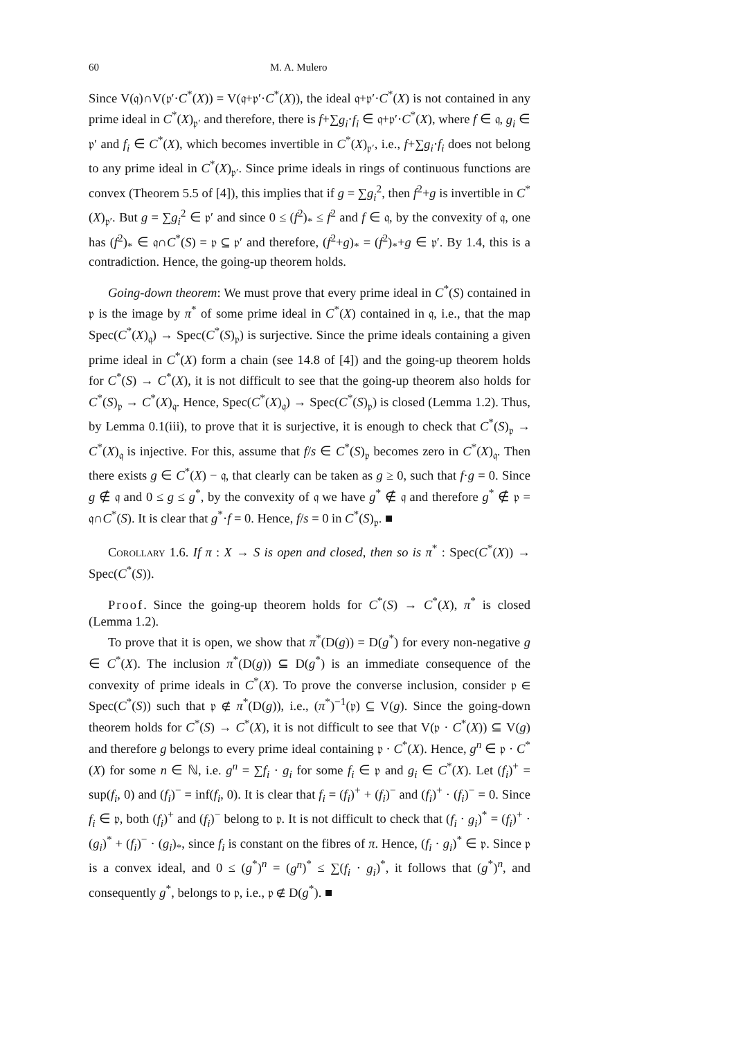60 M. A. Mulero
Since V(𝔮)∩V(𝔭′·C<sup>*</sup>(X)) = V(𝔮+𝔭′·C<sup>*</sup>(X)), the ideal 𝔮+𝔭′·C<sup>*</sup>(X) is not contained in any prime ideal in C<sup>*</sup>(X)<sub>𝔭′</sub> and therefore, there is f+∑g<sub>i</sub>·f<sub>i</sub> ∈ 𝔮+𝔭′·C<sup>*</sup>(X), where f ∈ 𝔮, g<sub>i</sub> ∈ 𝔭′ and f<sub>i</sub> ∈ C<sup>*</sup>(X), which becomes invertible in C<sup>*</sup>(X)<sub>𝔭′</sub>, i.e., f+∑g<sub>i</sub>·f<sub>i</sub> does not belong to any prime ideal in C<sup>*</sup>(X)<sub>𝔭′</sub>. Since prime ideals in rings of continuous functions are convex (Theorem 5.5 of [4]), this implies that if g = ∑g<sub>i</sub><sup>2</sup>, then f<sup>2</sup>+g is invertible in C<sup>*</sup>(X)<sub>𝔭′</sub>. But g = ∑g<sub>i</sub><sup>2</sup> ∈ 𝔭′ and since 0 ≤ (f<sup>2</sup>)<sub>*</sub> ≤ f<sup>2</sup> and f ∈ 𝔮, by the convexity of 𝔮, one has (f<sup>2</sup>)<sub>*</sub> ∈ 𝔮∩C<sup>*</sup>(S) = 𝔭 ⊆ 𝔭′ and therefore, (f<sup>2</sup>+g)<sub>*</sub> = (f<sup>2</sup>)<sub>*</sub>+g ∈ 𝔭′. By 1.4, this is a contradiction. Hence, the going-up theorem holds.
Going-down theorem: We must prove that every prime ideal in C<sup>*</sup>(S) contained in 𝔭 is the image by π<sup>*</sup> of some prime ideal in C<sup>*</sup>(X) contained in 𝔮, i.e., that the map Spec(C<sup>*</sup>(X)<sub>𝔮</sub>) → Spec(C<sup>*</sup>(S)<sub>𝔭</sub>) is surjective. Since the prime ideals containing a given prime ideal in C<sup>*</sup>(X) form a chain (see 14.8 of [4]) and the going-up theorem holds for C<sup>*</sup>(S) → C<sup>*</sup>(X), it is not difficult to see that the going-up theorem also holds for C<sup>*</sup>(S)<sub>𝔭</sub> → C<sup>*</sup>(X)<sub>𝔮</sub>. Hence, Spec(C<sup>*</sup>(X)<sub>𝔮</sub>) → Spec(C<sup>*</sup>(S)<sub>𝔭</sub>) is closed (Lemma 1.2). Thus, by Lemma 0.1(iii), to prove that it is surjective, it is enough to check that C<sup>*</sup>(S)<sub>𝔭</sub> → C<sup>*</sup>(X)<sub>𝔮</sub> is injective. For this, assume that f/s ∈ C<sup>*</sup>(S)<sub>𝔭</sub> becomes zero in C<sup>*</sup>(X)<sub>𝔮</sub>. Then there exists g ∈ C<sup>*</sup>(X) − 𝔮, that clearly can be taken as g ≥ 0, such that f·g = 0. Since g ∉ 𝔮 and 0 ≤ g ≤ g<sup>*</sup>, by the convexity of 𝔮 we have g<sup>*</sup> ∉ 𝔮 and therefore g<sup>*</sup> ∉ 𝔭 = 𝔮∩C<sup>*</sup>(S). It is clear that g<sup>*</sup>·f = 0. Hence, f/s = 0 in C<sup>*</sup>(S)<sub>𝔭</sub>. ■
Corollary 1.6. If π : X → S is open and closed, then so is π<sup>*</sup> : Spec(C<sup>*</sup>(X)) → Spec(C<sup>*</sup>(S)).
Proof. Since the going-up theorem holds for C<sup>*</sup>(S) → C<sup>*</sup>(X), π<sup>*</sup> is closed (Lemma 1.2).
To prove that it is open, we show that π<sup>*</sup>(D(g)) = D(g<sup>*</sup>) for every non-negative g ∈ C<sup>*</sup>(X). The inclusion π<sup>*</sup>(D(g)) ⊆ D(g<sup>*</sup>) is an immediate consequence of the convexity of prime ideals in C<sup>*</sup>(X). To prove the converse inclusion, consider 𝔭 ∈ Spec(C<sup>*</sup>(S)) such that 𝔭 ∉ π<sup>*</sup>(D(g)), i.e., (π<sup>*</sup>)<sup>−1</sup>(𝔭) ⊆ V(g). Since the going-down theorem holds for C<sup>*</sup>(S) → C<sup>*</sup>(X), it is not difficult to see that V(𝔭 · C<sup>*</sup>(X)) ⊆ V(g) and therefore g belongs to every prime ideal containing 𝔭 · C<sup>*</sup>(X). Hence, g<sup>n</sup> ∈ 𝔭 · C<sup>*</sup>(X) for some n ∈ ℕ, i.e. g<sup>n</sup> = ∑f<sub>i</sub> · g<sub>i</sub> for some f<sub>i</sub> ∈ 𝔭 and g<sub>i</sub> ∈ C<sup>*</sup>(X). Let (f<sub>i</sub>)<sup>+</sup> = sup(f<sub>i</sub>, 0) and (f<sub>i</sub>)<sup>−</sup> = inf(f<sub>i</sub>, 0). It is clear that f<sub>i</sub> = (f<sub>i</sub>)<sup>+</sup> + (f<sub>i</sub>)<sup>−</sup> and (f<sub>i</sub>)<sup>+</sup> · (f<sub>i</sub>)<sup>−</sup> = 0. Since f<sub>i</sub> ∈ 𝔭, both (f<sub>i</sub>)<sup>+</sup> and (f<sub>i</sub>)<sup>−</sup> belong to 𝔭. It is not difficult to check that (f<sub>i</sub> · g<sub>i</sub>)<sup>*</sup> = (f<sub>i</sub>)<sup>+</sup> · (g<sub>i</sub>)<sup>*</sup> + (f<sub>i</sub>)<sup>−</sup> · (g<sub>i</sub>)<sub>*</sub>, since f<sub>i</sub> is constant on the fibres of π. Hence, (f<sub>i</sub> · g<sub>i</sub>)<sup>*</sup> ∈ 𝔭. Since 𝔭 is a convex ideal, and 0 ≤ (g<sup>*</sup>)<sup>n</sup> = (g<sup>n</sup>)<sup>*</sup> ≤ ∑(f<sub>i</sub> · g<sub>i</sub>)<sup>*</sup>, it follows that (g<sup>*</sup>)<sup>n</sup>, and consequently g<sup>*</sup>, belongs to 𝔭, i.e., 𝔭 ∉ D(g<sup>*</sup>). ■